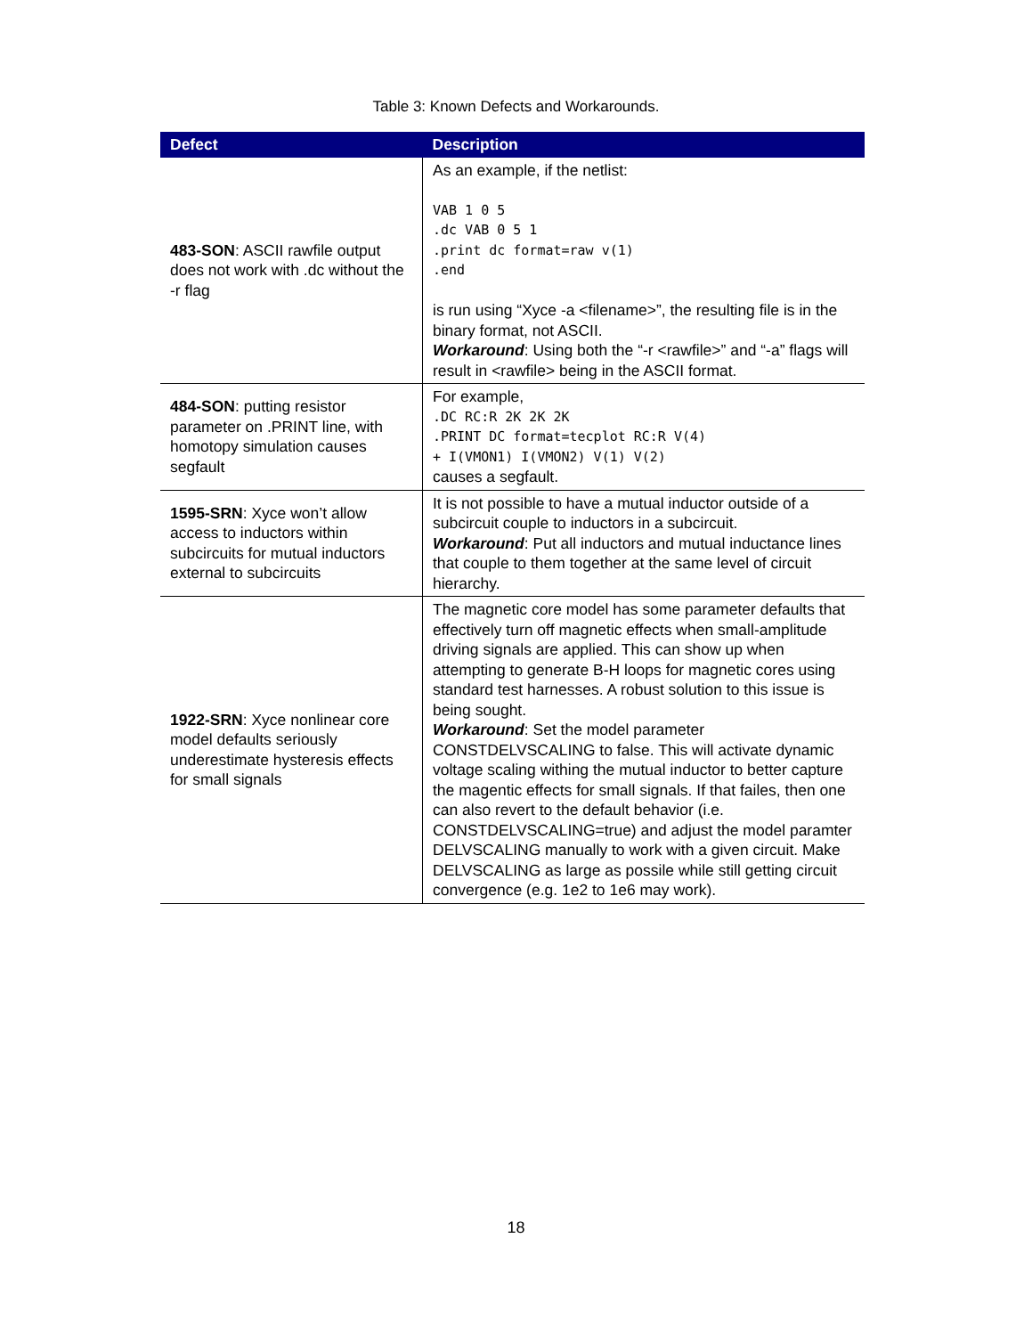Table 3: Known Defects and Workarounds.
| Defect | Description |
| --- | --- |
| 483-SON : ASCII rawfile output does not work with .dc without the -r flag | As an example, if the netlist: VAB 1 0 5 .dc VAB 0 5 1 .print dc format=raw v(1) .end is run using “Xyce -a <filename>”, the resulting file is in the binary format, not ASCII. Workaround : Using both the “-r <rawfile>” and “-a” flags will result in <rawfile> being in the ASCII format. |
| 484-SON : putting resistor parameter on .PRINT line, with homotopy simulation causes segfault | For example, .DC RC:R 2K 2K 2K .PRINT DC format=tecplot RC:R V(4) + I(VMON1) I(VMON2) V(1) V(2) causes a segfault. |
| 1595-SRN : Xyce won’t allow access to inductors within subcircuits for mutual inductors external to subcircuits | It is not possible to have a mutual inductor outside of a subcircuit couple to inductors in a subcircuit. Workaround : Put all inductors and mutual inductance lines that couple to them together at the same level of circuit hierarchy. |
| 1922-SRN : Xyce nonlinear core model defaults seriously underestimate hysteresis effects for small signals | The magnetic core model has some parameter defaults that effectively turn off magnetic effects when small-amplitude driving signals are applied. This can show up when attempting to generate B-H loops for magnetic cores using standard test harnesses. A robust solution to this issue is being sought. Workaround : Set the model parameter CONSTDELVSCALING to false. This will activate dynamic voltage scaling withing the mutual inductor to better capture the magentic effects for small signals. If that failes, then one can also revert to the default behavior (i.e. CONSTDELVSCALING=true) and adjust the model paramter DELVSCALING manually to work with a given circuit. Make DELVSCALING as large as possile while still getting circuit convergence (e.g. 1e2 to 1e6 may work). |
18